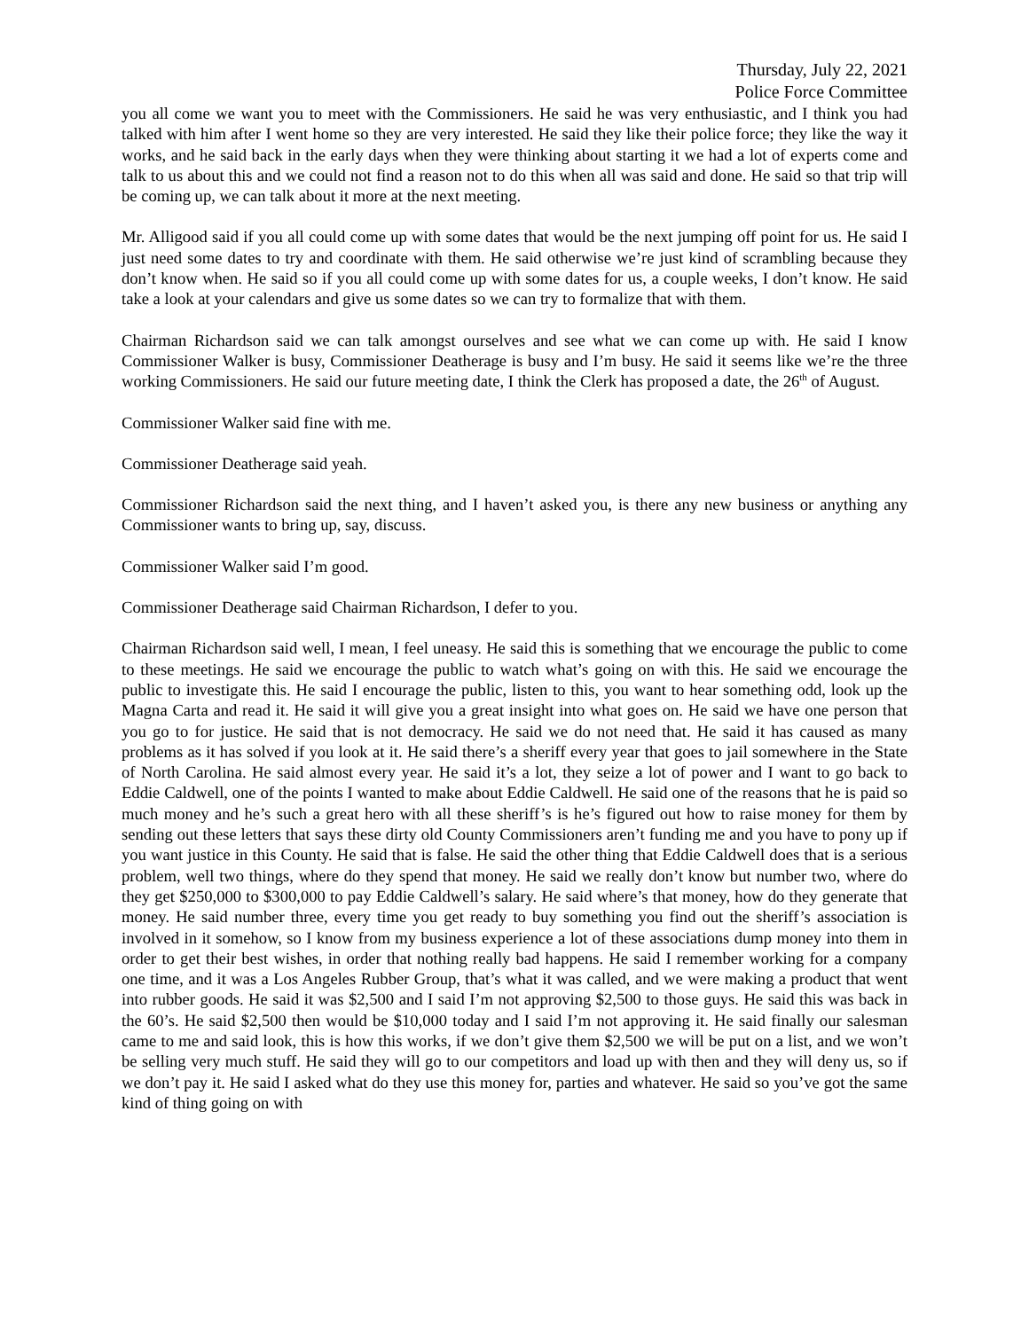Thursday, July 22, 2021
Police Force Committee
you all come we want you to meet with the Commissioners. He said he was very enthusiastic, and I think you had talked with him after I went home so they are very interested. He said they like their police force; they like the way it works, and he said back in the early days when they were thinking about starting it we had a lot of experts come and talk to us about this and we could not find a reason not to do this when all was said and done. He said so that trip will be coming up, we can talk about it more at the next meeting.
Mr. Alligood said if you all could come up with some dates that would be the next jumping off point for us. He said I just need some dates to try and coordinate with them. He said otherwise we’re just kind of scrambling because they don’t know when. He said so if you all could come up with some dates for us, a couple weeks, I don’t know. He said take a look at your calendars and give us some dates so we can try to formalize that with them.
Chairman Richardson said we can talk amongst ourselves and see what we can come up with. He said I know Commissioner Walker is busy, Commissioner Deatherage is busy and I’m busy. He said it seems like we’re the three working Commissioners. He said our future meeting date, I think the Clerk has proposed a date, the 26<sup>th</sup> of August.
Commissioner Walker said fine with me.
Commissioner Deatherage said yeah.
Commissioner Richardson said the next thing, and I haven’t asked you, is there any new business or anything any Commissioner wants to bring up, say, discuss.
Commissioner Walker said I’m good.
Commissioner Deatherage said Chairman Richardson, I defer to you.
Chairman Richardson said well, I mean, I feel uneasy. He said this is something that we encourage the public to come to these meetings. He said we encourage the public to watch what’s going on with this. He said we encourage the public to investigate this. He said I encourage the public, listen to this, you want to hear something odd, look up the Magna Carta and read it. He said it will give you a great insight into what goes on. He said we have one person that you go to for justice. He said that is not democracy. He said we do not need that. He said it has caused as many problems as it has solved if you look at it. He said there’s a sheriff every year that goes to jail somewhere in the State of North Carolina. He said almost every year. He said it’s a lot, they seize a lot of power and I want to go back to Eddie Caldwell, one of the points I wanted to make about Eddie Caldwell. He said one of the reasons that he is paid so much money and he’s such a great hero with all these sheriff’s is he’s figured out how to raise money for them by sending out these letters that says these dirty old County Commissioners aren’t funding me and you have to pony up if you want justice in this County. He said that is false. He said the other thing that Eddie Caldwell does that is a serious problem, well two things, where do they spend that money. He said we really don’t know but number two, where do they get $250,000 to $300,000 to pay Eddie Caldwell’s salary. He said where’s that money, how do they generate that money. He said number three, every time you get ready to buy something you find out the sheriff’s association is involved in it somehow, so I know from my business experience a lot of these associations dump money into them in order to get their best wishes, in order that nothing really bad happens. He said I remember working for a company one time, and it was a Los Angeles Rubber Group, that’s what it was called, and we were making a product that went into rubber goods. He said it was $2,500 and I said I’m not approving $2,500 to those guys. He said this was back in the 60’s. He said $2,500 then would be $10,000 today and I said I’m not approving it. He said finally our salesman came to me and said look, this is how this works, if we don’t give them $2,500 we will be put on a list, and we won’t be selling very much stuff. He said they will go to our competitors and load up with then and they will deny us, so if we don’t pay it. He said I asked what do they use this money for, parties and whatever. He said so you’ve got the same kind of thing going on with